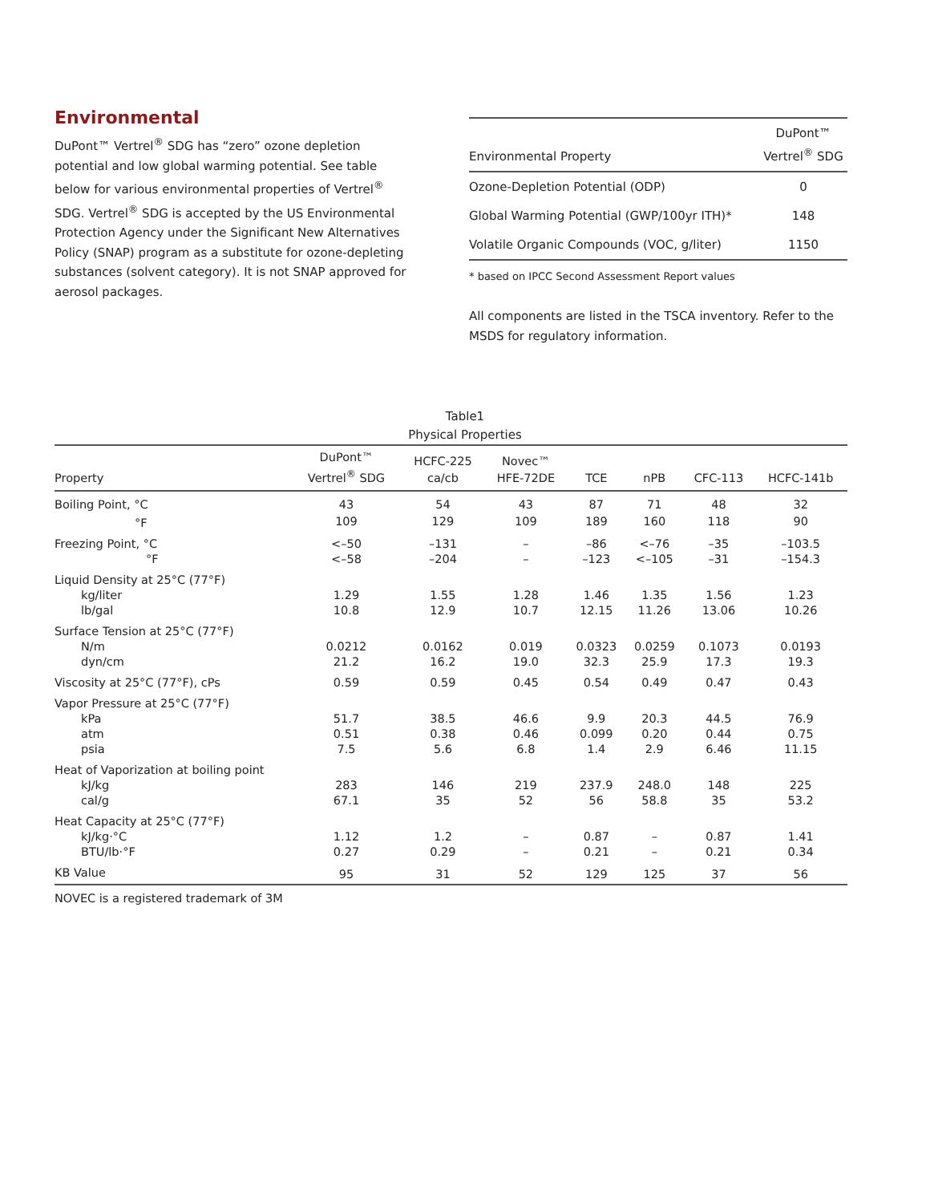Environmental
DuPont™ Vertrel<sup>®</sup> SDG has “zero” ozone depletion potential and low global warming potential. See table below for various environmental properties of Vertrel<sup>®</sup> SDG. Vertrel<sup>®</sup> SDG is accepted by the US Environmental Protection Agency under the Significant New Alternatives Policy (SNAP) program as a substitute for ozone-depleting substances (solvent category). It is not SNAP approved for aerosol packages.
| Environmental Property | DuPont™ Vertrel<sup>®</sup> SDG |
| --- | --- |
| Ozone-Depletion Potential (ODP) | 0 |
| Global Warming Potential (GWP/100yr ITH)* | 148 |
| Volatile Organic Compounds (VOC, g/liter) | 1150 |
* based on IPCC Second Assessment Report values
All components are listed in the TSCA inventory. Refer to the MSDS for regulatory information.
Table1
Physical Properties
| Property | DuPont™ Vertrel<sup>®</sup> SDG | HCFC-225 ca/cb | Novec™ HFE-72DE | TCE | nPB | CFC-113 | HCFC-141b |
| --- | --- | --- | --- | --- | --- | --- | --- |
| Boiling Point, °C | 43 | 54 | 43 | 87 | 71 | 48 | 32 |
| °F | 109 | 129 | 109 | 189 | 160 | 118 | 90 |
| Freezing Point, °C | <–50 | –131 | – | –86 | <–76 | –35 | –103.5 |
| °F | <–58 | –204 | – | –123 | <–105 | –31 | –154.3 |
| Liquid Density at 25°C (77°F) | | | | | | | |
| kg/liter | 1.29 | 1.55 | 1.28 | 1.46 | 1.35 | 1.56 | 1.23 |
| lb/gal | 10.8 | 12.9 | 10.7 | 12.15 | 11.26 | 13.06 | 10.26 |
| Surface Tension at 25°C (77°F) | | | | | | | |
| N/m | 0.0212 | 0.0162 | 0.019 | 0.0323 | 0.0259 | 0.1073 | 0.0193 |
| dyn/cm | 21.2 | 16.2 | 19.0 | 32.3 | 25.9 | 17.3 | 19.3 |
| Viscosity at 25°C (77°F), cPs | 0.59 | 0.59 | 0.45 | 0.54 | 0.49 | 0.47 | 0.43 |
| Vapor Pressure at 25°C (77°F) | | | | | | | |
| kPa | 51.7 | 38.5 | 46.6 | 9.9 | 20.3 | 44.5 | 76.9 |
| atm | 0.51 | 0.38 | 0.46 | 0.099 | 0.20 | 0.44 | 0.75 |
| psia | 7.5 | 5.6 | 6.8 | 1.4 | 2.9 | 6.46 | 11.15 |
| Heat of Vaporization at boiling point | | | | | | | |
| kJ/kg | 283 | 146 | 219 | 237.9 | 248.0 | 148 | 225 |
| cal/g | 67.1 | 35 | 52 | 56 | 58.8 | 35 | 53.2 |
| Heat Capacity at 25°C (77°F) | | | | | | | |
| kJ/kg·°C | 1.12 | 1.2 | – | 0.87 | – | 0.87 | 1.41 |
| BTU/lb·°F | 0.27 | 0.29 | – | 0.21 | – | 0.21 | 0.34 |
| KB Value | 95 | 31 | 52 | 129 | 125 | 37 | 56 |
NOVEC is a registered trademark of 3M